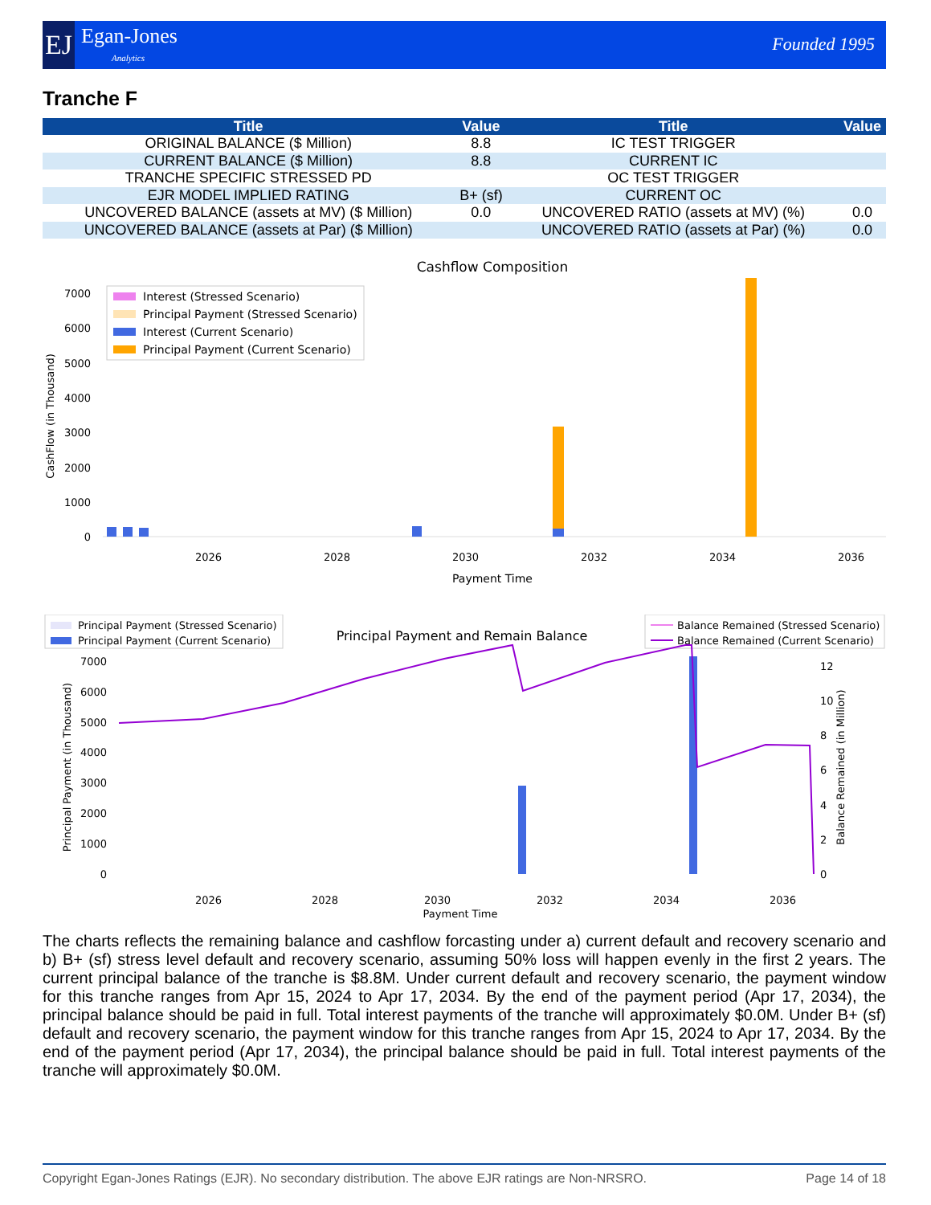EJ
Egan-Jones
Analytics
Founded 1995
Tranche F
| Title | Value | Title | Value |
| --- | --- | --- | --- |
| ORIGINAL BALANCE ($ Million) | 8.8 | IC TEST TRIGGER | |
| CURRENT BALANCE ($ Million) | 8.8 | CURRENT IC | |
| TRANCHE SPECIFIC STRESSED PD | | OC TEST TRIGGER | |
| EJR MODEL IMPLIED RATING | B+ (sf) | CURRENT OC | |
| UNCOVERED BALANCE (assets at MV) ($ Million) | 0.0 | UNCOVERED RATIO (assets at MV) (%) | 0.0 |
| UNCOVERED BALANCE (assets at Par) ($ Million) | | UNCOVERED RATIO (assets at Par) (%) | 0.0 |
Cashflow Composition
0
1000
2000
3000
4000
5000
6000
7000
Interest (Stressed Scenario)
Principal Payment (Stressed Scenario)
Interest (Current Scenario)
Principal Payment (Current Scenario)
2026
2028
2030
2032
2034
2036
Payment Time
CashFlow (in Thousand)
Principal Payment (Stressed Scenario)
Principal Payment (Current Scenario)
Principal Payment and Remain Balance
Balance Remained (Stressed Scenario)
Balance Remained (Current Scenario)
0
1000
2000
3000
4000
5000
6000
7000
0
2
4
6
8
10
12
2026
2028
2030
2032
2034
2036
Payment Time
Principal Payment (in Thousand)
Balance Remained (in Million)
The charts reflects the remaining balance and cashflow forcasting under a) current default and recovery scenario and b) B+ (sf) stress level default and recovery scenario, assuming 50% loss will happen evenly in the first 2 years. The current principal balance of the tranche is $8.8M. Under current default and recovery scenario, the payment window for this tranche ranges from Apr 15, 2024 to Apr 17, 2034. By the end of the payment period (Apr 17, 2034), the principal balance should be paid in full. Total interest payments of the tranche will approximately $0.0M. Under B+ (sf) default and recovery scenario, the payment window for this tranche ranges from Apr 15, 2024 to Apr 17, 2034. By the end of the payment period (Apr 17, 2034), the principal balance should be paid in full. Total interest payments of the tranche will approximately $0.0M.
Copyright Egan-Jones Ratings (EJR). No secondary distribution. The above EJR ratings are Non-NRSRO. Page 14 of 18